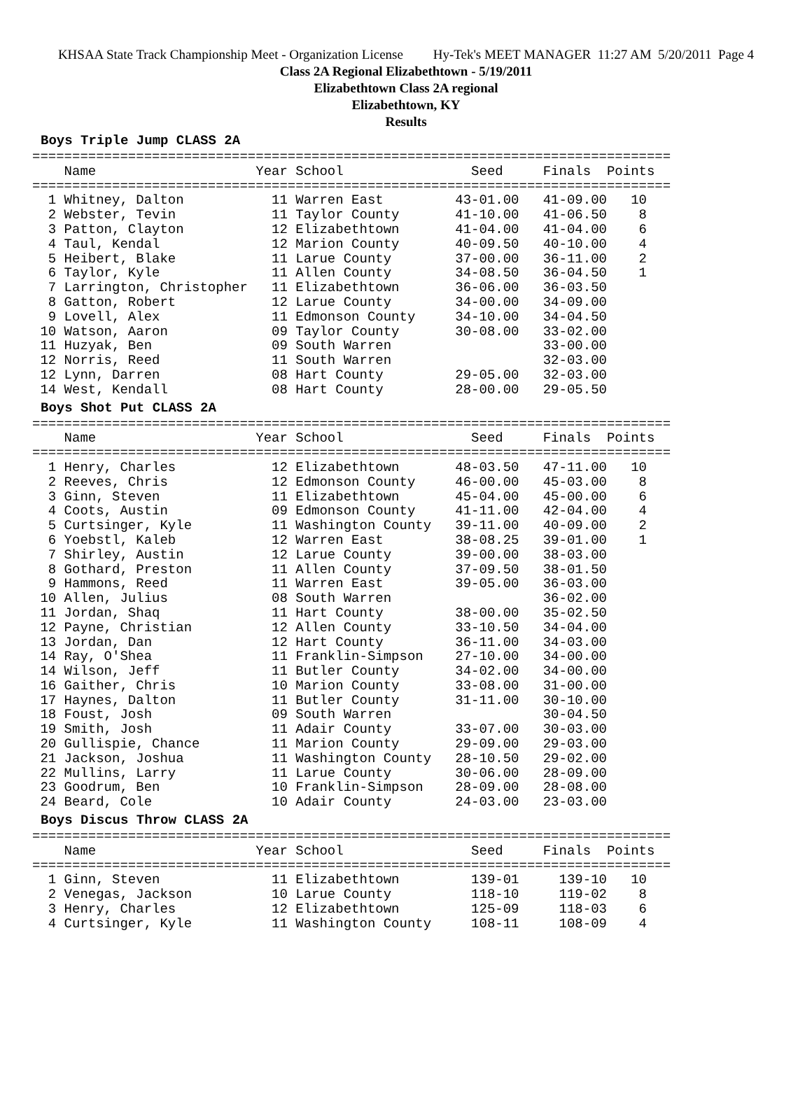KHSAA State Track Championship Meet - Organization License Hy-Tek's MEET MANAGER 11:27 AM 5/20/2011 Page 4
Class 2A Regional Elizabethtown - 5/19/2011
Elizabethtown Class 2A regional
Elizabethtown, KY
Results
Boys Triple Jump CLASS 2A
================================================================================
    Name                    Year School                Seed     Finals  Points
================================================================================
  1 Whitney, Dalton           11 Warren East         43-01.00   41-09.00   10
  2 Webster, Tevin            11 Taylor County       41-10.00   41-06.50    8
  3 Patton, Clayton           12 Elizabethtown       41-04.00   41-04.00    6
  4 Taul, Kendal              12 Marion County       40-09.50   40-10.00    4
  5 Heibert, Blake            11 Larue County        37-00.00   36-11.00    2
  6 Taylor, Kyle              11 Allen County        34-08.50   36-04.50    1
  7 Larrington, Christopher   11 Elizabethtown       36-06.00   36-03.50
  8 Gatton, Robert            12 Larue County        34-00.00   34-09.00
  9 Lovell, Alex              11 Edmonson County     34-10.00   34-04.50
 10 Watson, Aaron             09 Taylor County       30-08.00   33-02.00
 11 Huzyak, Ben               09 South Warren                   33-00.00
 12 Norris, Reed              11 South Warren                   32-03.00
 12 Lynn, Darren              08 Hart County         29-05.00   32-03.00
 14 West, Kendall             08 Hart County         28-00.00   29-05.50
Boys Shot Put CLASS 2A
================================================================================
    Name                    Year School                Seed     Finals  Points
================================================================================
  1 Henry, Charles            12 Elizabethtown       48-03.50   47-11.00   10
  2 Reeves, Chris             12 Edmonson County     46-00.00   45-03.00    8
  3 Ginn, Steven              11 Elizabethtown       45-04.00   45-00.00    6
  4 Coots, Austin             09 Edmonson County     41-11.00   42-04.00    4
  5 Curtsinger, Kyle          11 Washington County   39-11.00   40-09.00    2
  6 Yoebstl, Kaleb            12 Warren East         38-08.25   39-01.00    1
  7 Shirley, Austin           12 Larue County        39-00.00   38-03.00
  8 Gothard, Preston          11 Allen County        37-09.50   38-01.50
  9 Hammons, Reed             11 Warren East         39-05.00   36-03.00
 10 Allen, Julius             08 South Warren                   36-02.00
 11 Jordan, Shaq              11 Hart County         38-00.00   35-02.50
 12 Payne, Christian          12 Allen County        33-10.50   34-04.00
 13 Jordan, Dan               12 Hart County         36-11.00   34-03.00
 14 Ray, O'Shea               11 Franklin-Simpson    27-10.00   34-00.00
 14 Wilson, Jeff              11 Butler County       34-02.00   34-00.00
 16 Gaither, Chris            10 Marion County       33-08.00   31-00.00
 17 Haynes, Dalton            11 Butler County       31-11.00   30-10.00
 18 Foust, Josh               09 South Warren                   30-04.50
 19 Smith, Josh               11 Adair County        33-07.00   30-03.00
 20 Gullispie, Chance         11 Marion County       29-09.00   29-03.00
 21 Jackson, Joshua           11 Washington County   28-10.50   29-02.00
 22 Mullins, Larry            11 Larue County        30-06.00   28-09.00
 23 Goodrum, Ben              10 Franklin-Simpson    28-09.00   28-08.00
 24 Beard, Cole               10 Adair County        24-03.00   23-03.00
Boys Discus Throw CLASS 2A
================================================================================
    Name                    Year School                Seed     Finals  Points
================================================================================
  1 Ginn, Steven              11 Elizabethtown         139-01     139-10   10
  2 Venegas, Jackson          10 Larue County          118-10     119-02    8
  3 Henry, Charles            12 Elizabethtown         125-09     118-03    6
  4 Curtsinger, Kyle          11 Washington County     108-11     108-09    4